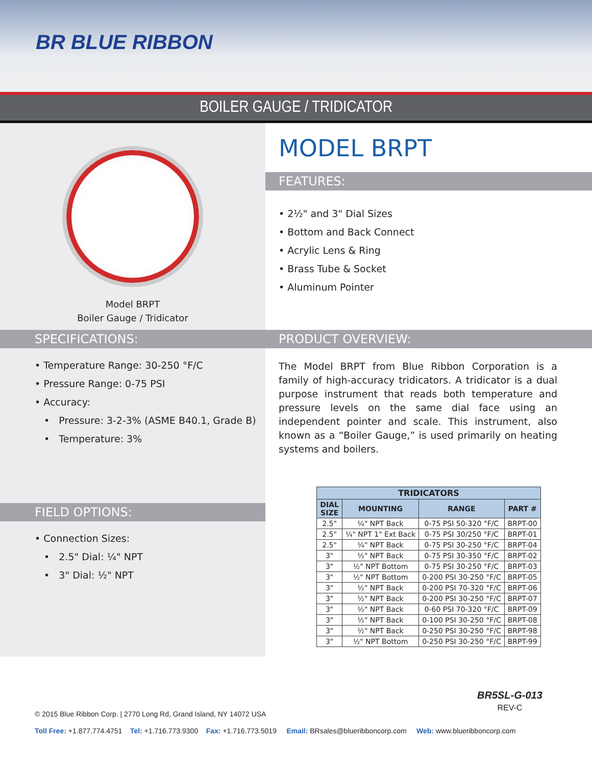BR BLUE RIBBON
BOILER GAUGE / TRIDICATOR
Model BRPT
Boiler Gauge / Tridicator
MODEL BRPT
FEATURES:
• 2½" and 3" Dial Sizes
• Bottom and Back Connect
• Acrylic Lens & Ring
• Brass Tube & Socket
• Aluminum Pointer
SPECIFICATIONS:
• Temperature Range: 30-250 °F/C
• Pressure Range: 0-75 PSI
• Accuracy:
• Pressure: 3-2-3% (ASME B40.1, Grade B)
• Temperature: 3%
FIELD OPTIONS:
• Connection Sizes:
• 2.5" Dial: ¼" NPT
• 3" Dial: ½" NPT
PRODUCT OVERVIEW:
The Model BRPT from Blue Ribbon Corporation is a family of high-accuracy tridicators. A tridicator is a dual purpose instrument that reads both temperature and pressure levels on the same dial face using an independent pointer and scale. This instrument, also known as a “Boiler Gauge,” is used primarily on heating systems and boilers.
| TRIDICATORS | | | |
| --- | --- | --- | --- |
| DIAL SIZE | MOUNTING | RANGE | PART # |
| 2.5" | ¼" NPT Back | 0-75 PSI 50-320 °F/C | BRPT-00 |
| 2.5" | ¼" NPT 1" Ext Back | 0-75 PSI 30/250 °F/C | BRPT-01 |
| 2.5" | ¼" NPT Back | 0-75 PSI 30-250 °F/C | BRPT-04 |
| 3" | ½" NPT Back | 0-75 PSI 30-350 °F/C | BRPT-02 |
| 3" | ½" NPT Bottom | 0-75 PSI 30-250 °F/C | BRPT-03 |
| 3" | ½" NPT Bottom | 0-200 PSI 30-250 °F/C | BRPT-05 |
| 3" | ½" NPT Back | 0-200 PSI 70-320 °F/C | BRPT-06 |
| 3" | ½" NPT Back | 0-200 PSI 30-250 °F/C | BRPT-07 |
| 3" | ½" NPT Back | 0-60 PSI 70-320 °F/C | BRPT-09 |
| 3" | ½" NPT Back | 0-100 PSI 30-250 °F/C | BRPT-08 |
| 3" | ½" NPT Back | 0-250 PSI 30-250 °F/C | BRPT-98 |
| 3" | ½" NPT Bottom | 0-250 PSI 30-250 °F/C | BRPT-99 |
BR5SL-G-013
REV-C
© 2015 Blue Ribbon Corp. | 2770 Long Rd, Grand Island, NY 14072 USA
Toll Free: +1.877.774.4751 Tel: +1.716.773.9300 Fax: +1.716.773.5019 Email: BRsales@blueribboncorp.com Web: www.blueribboncorp.com